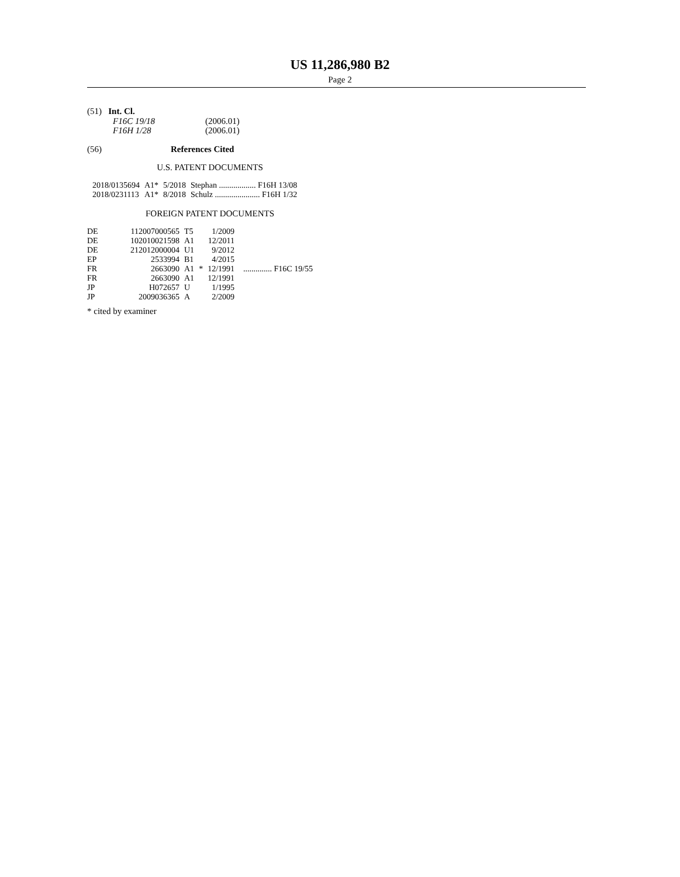US 11,286,980 B2
Page 2
(51) Int. Cl.
| F16C 19/18 | (2006.01) |
| F16H 1/28 | (2006.01) |
(56) References Cited
U.S. PATENT DOCUMENTS
| 2018/0135694 | A1* | 5/2018 | Stephan .................. F16H 13/08 |
| 2018/0231113 | A1* | 8/2018 | Schulz ...................... F16H 1/32 |
FOREIGN PATENT DOCUMENTS
| DE | 112007000565 | T5 | | 1/2009 | |
| DE | 102010021598 | A1 | | 12/2011 | |
| DE | 212012000004 | U1 | | 9/2012 | |
| EP | 2533994 | B1 | | 4/2015 | |
| FR | 2663090 | A1 | * | 12/1991 | .............. F16C 19/55 |
| FR | 2663090 | A1 | | 12/1991 | |
| JP | H072657 | U | | 1/1995 | |
| JP | 2009036365 | A | | 2/2009 | |
* cited by examiner